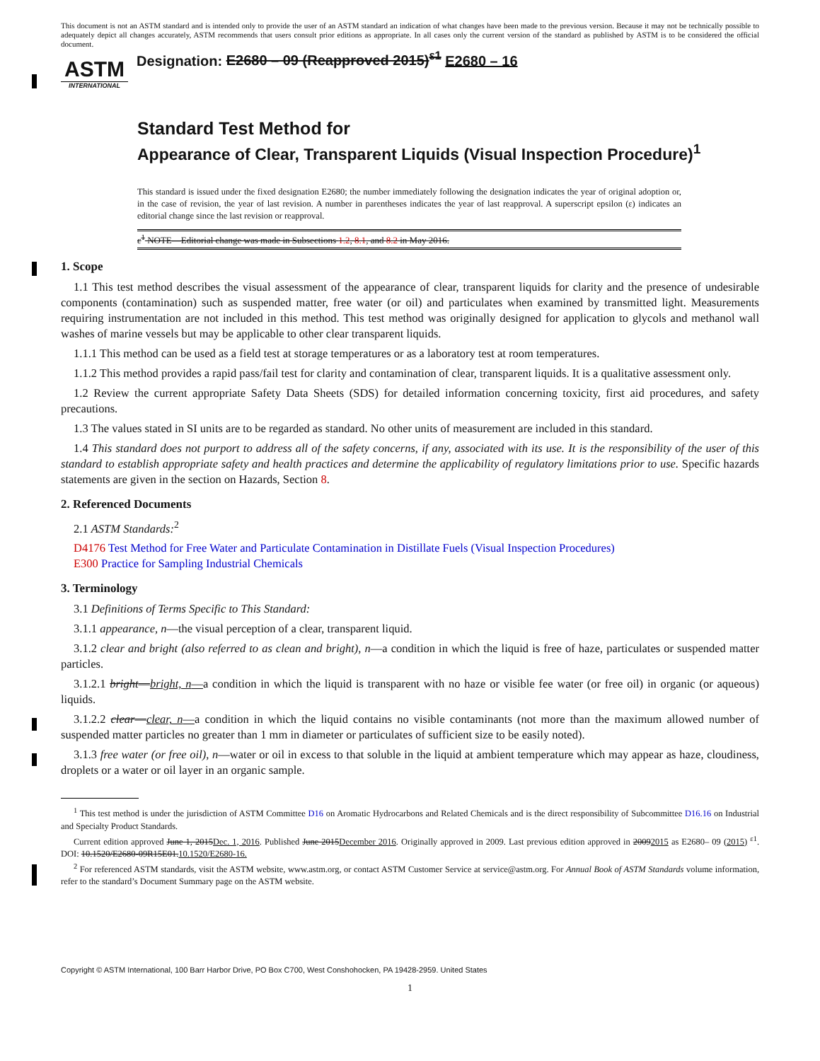This document is not an ASTM standard and is intended only to provide the user of an ASTM standard an indication of what changes have been made to the previous version. Because it may not be technically possible to adequately depict all changes accurately, ASTM recommends that users consult prior editions as appropriate. In all cases only the current version of the standard as published by ASTM is to be considered the official document.
ASTM
INTERNATIONAL
Designation: E2680 – 09 (Reapproved 2015)<sup>ε1</sup> E2680 – 16
Standard Test Method for
Appearance of Clear, Transparent Liquids (Visual Inspection Procedure)<sup>1</sup>
This standard is issued under the fixed designation E2680; the number immediately following the designation indicates the year of original adoption or, in the case of revision, the year of last revision. A number in parentheses indicates the year of last reapproval. A superscript epsilon (ε) indicates an editorial change since the last revision or reapproval.
ε<sup>1</sup> NOTE—Editorial change was made in Subsections 1.2, 8.1, and 8.2 in May 2016.
1. Scope
1.1 This test method describes the visual assessment of the appearance of clear, transparent liquids for clarity and the presence of undesirable components (contamination) such as suspended matter, free water (or oil) and particulates when examined by transmitted light. Measurements requiring instrumentation are not included in this method. This test method was originally designed for application to glycols and methanol wall washes of marine vessels but may be applicable to other clear transparent liquids.
1.1.1 This method can be used as a field test at storage temperatures or as a laboratory test at room temperatures.
1.1.2 This method provides a rapid pass/fail test for clarity and contamination of clear, transparent liquids. It is a qualitative assessment only.
1.2 Review the current appropriate Safety Data Sheets (SDS) for detailed information concerning toxicity, first aid procedures, and safety precautions.
1.3 The values stated in SI units are to be regarded as standard. No other units of measurement are included in this standard.
1.4 This standard does not purport to address all of the safety concerns, if any, associated with its use. It is the responsibility of the user of this standard to establish appropriate safety and health practices and determine the applicability of regulatory limitations prior to use. Specific hazards statements are given in the section on Hazards, Section 8.
2. Referenced Documents
2.1 ASTM Standards:<sup>2</sup>
D4176 Test Method for Free Water and Particulate Contamination in Distillate Fuels (Visual Inspection Procedures)
E300 Practice for Sampling Industrial Chemicals
3. Terminology
3.1 Definitions of Terms Specific to This Standard:
3.1.1 appearance, n—the visual perception of a clear, transparent liquid.
3.1.2 clear and bright (also referred to as clean and bright), n—a condition in which the liquid is free of haze, particulates or suspended matter particles.
3.1.2.1 bright—bright, n—a condition in which the liquid is transparent with no haze or visible fee water (or free oil) in organic (or aqueous) liquids.
3.1.2.2 clear—clear, n—a condition in which the liquid contains no visible contaminants (not more than the maximum allowed number of suspended matter particles no greater than 1 mm in diameter or particulates of sufficient size to be easily noted).
3.1.3 free water (or free oil), n—water or oil in excess to that soluble in the liquid at ambient temperature which may appear as haze, cloudiness, droplets or a water or oil layer in an organic sample.
<sup>1</sup> This test method is under the jurisdiction of ASTM Committee D16 on Aromatic Hydrocarbons and Related Chemicals and is the direct responsibility of Subcommittee D16.16 on Industrial and Specialty Product Standards.
Current edition approved June 1, 2015Dec. 1, 2016. Published June 2015December 2016. Originally approved in 2009. Last previous edition approved in 20092015 as E2680– 09 (2015) <sup>ε1</sup>. DOI: 10.1520/E2680-09R15E01.10.1520/E2680-16.
<sup>2</sup> For referenced ASTM standards, visit the ASTM website, www.astm.org, or contact ASTM Customer Service at service@astm.org. For Annual Book of ASTM Standards volume information, refer to the standard’s Document Summary page on the ASTM website.
Copyright © ASTM International, 100 Barr Harbor Drive, PO Box C700, West Conshohocken, PA 19428-2959. United States
1